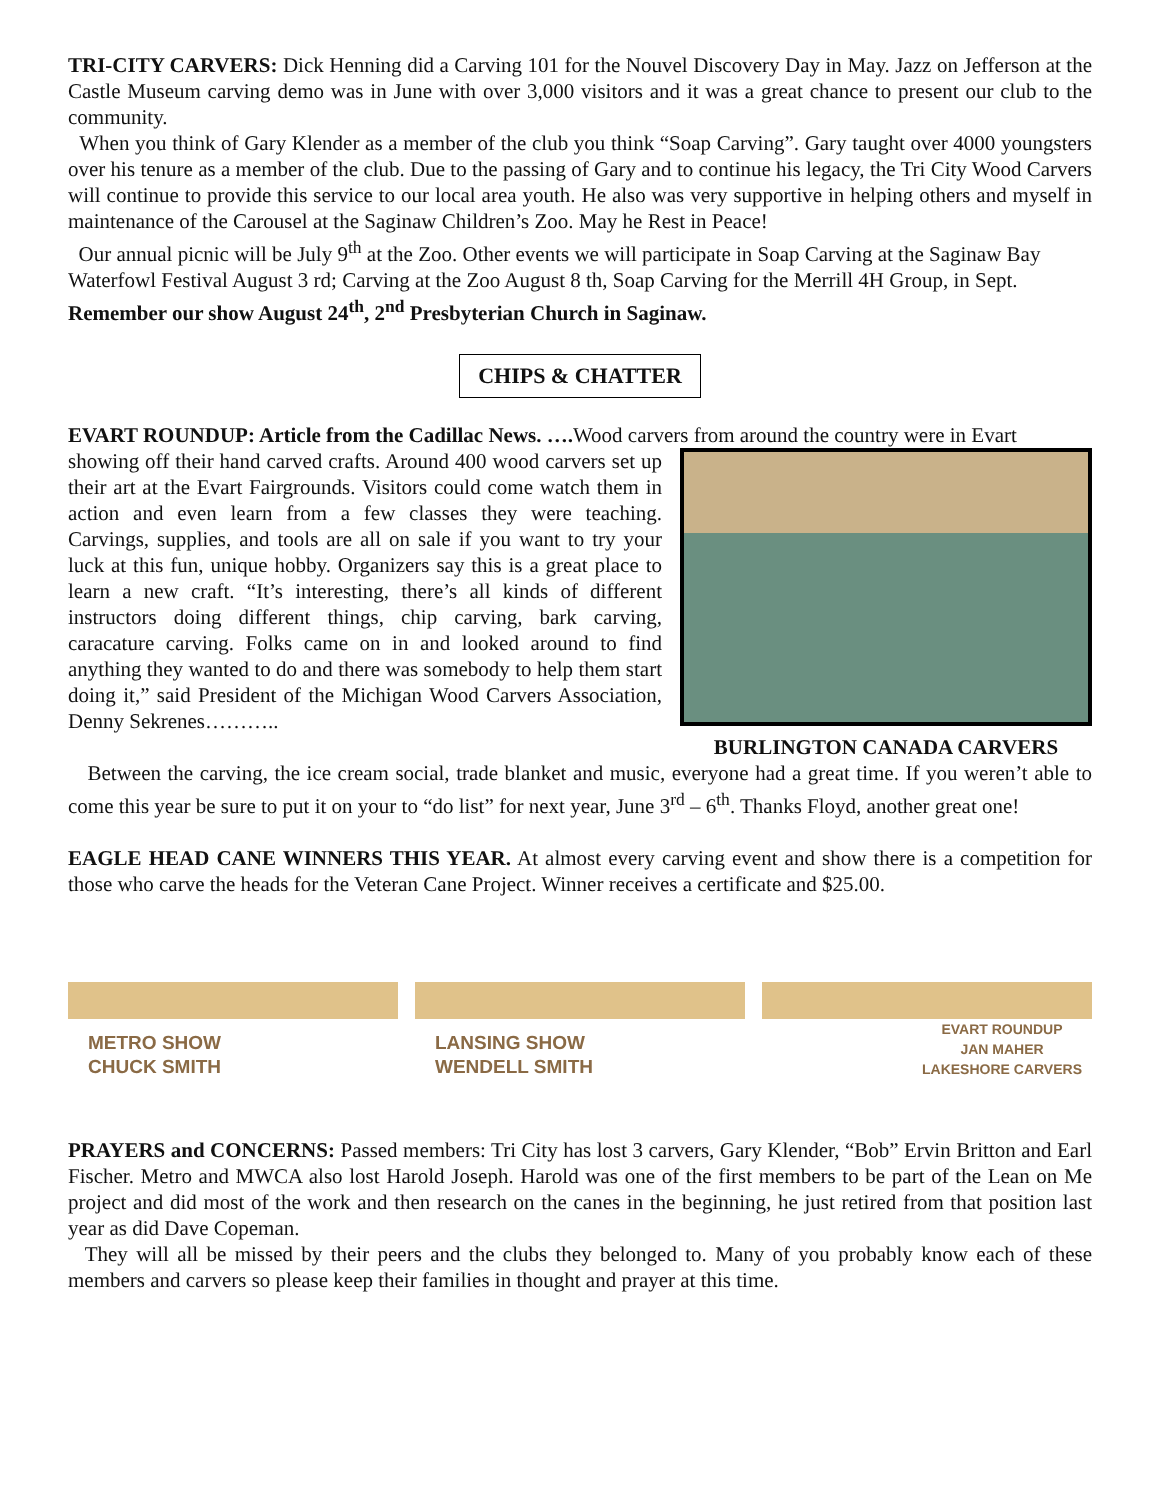TRI-CITY CARVERS: Dick Henning did a Carving 101 for the Nouvel Discovery Day in May. Jazz on Jefferson at the Castle Museum carving demo was in June with over 3,000 visitors and it was a great chance to present our club to the community.
When you think of Gary Klender as a member of the club you think “Soap Carving”. Gary taught over 4000 youngsters over his tenure as a member of the club. Due to the passing of Gary and to continue his legacy, the Tri City Wood Carvers will continue to provide this service to our local area youth. He also was very supportive in helping others and myself in maintenance of the Carousel at the Saginaw Children’s Zoo. May he Rest in Peace!
Our annual picnic will be July 9<sup>th</sup> at the Zoo. Other events we will participate in Soap Carving at the Saginaw Bay Waterfowl Festival August 3 rd; Carving at the Zoo August 8 th, Soap Carving for the Merrill 4H Group, in Sept. Remember our show August 24<sup>th</sup>, 2<sup>nd</sup> Presbyterian Church in Saginaw.
CHIPS & CHATTER
EVART ROUNDUP: Article from the Cadillac News. …. Wood carvers from around the country were in Evart
showing off their hand carved crafts. Around 400 wood carvers set up their art at the Evart Fairgrounds. Visitors could come watch them in action and even learn from a few classes they were teaching. Carvings, supplies, and tools are all on sale if you want to try your luck at this fun, unique hobby. Organizers say this is a great place to learn a new craft. “It’s interesting, there’s all kinds of different instructors doing different things, chip carving, bark carving, caracature carving. Folks came on in and looked around to find anything they wanted to do and there was somebody to help them start doing it,” said President of the Michigan Wood Carvers Association, Denny Sekrenes………..
BURLINGTON CANADA CARVERS
Between the carving, the ice cream social, trade blanket and music, everyone had a great time. If you weren’t able to come this year be sure to put it on your to “do list” for next year, June 3<sup>rd</sup> – 6<sup>th</sup>. Thanks Floyd, another great one!
EAGLE HEAD CANE WINNERS THIS YEAR. At almost every carving event and show there is a competition for those who carve the heads for the Veteran Cane Project. Winner receives a certificate and $25.00.
METRO SHOW
CHUCK SMITH
LANSING SHOW
WENDELL SMITH
EVART ROUNDUP
JAN MAHER
LAKESHORE CARVERS
PRAYERS and CONCERNS: Passed members: Tri City has lost 3 carvers, Gary Klender, “Bob” Ervin Britton and Earl Fischer. Metro and MWCA also lost Harold Joseph. Harold was one of the first members to be part of the Lean on Me project and did most of the work and then research on the canes in the beginning, he just retired from that position last year as did Dave Copeman.
They will all be missed by their peers and the clubs they belonged to. Many of you probably know each of these members and carvers so please keep their families in thought and prayer at this time.